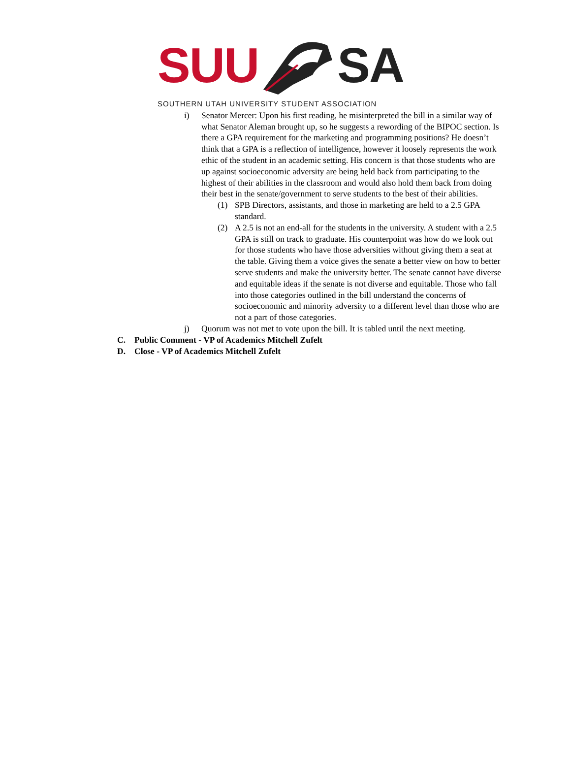SUU SA
SOUTHERN UTAH UNIVERSITY STUDENT ASSOCIATION
i) Senator Mercer: Upon his first reading, he misinterpreted the bill in a similar way of what Senator Aleman brought up, so he suggests a rewording of the BIPOC section. Is there a GPA requirement for the marketing and programming positions? He doesn’t think that a GPA is a reflection of intelligence, however it loosely represents the work ethic of the student in an academic setting. His concern is that those students who are up against socioeconomic adversity are being held back from participating to the highest of their abilities in the classroom and would also hold them back from doing their best in the senate/government to serve students to the best of their abilities.
(1) SPB Directors, assistants, and those in marketing are held to a 2.5 GPA standard.
(2) A 2.5 is not an end-all for the students in the university. A student with a 2.5 GPA is still on track to graduate. His counterpoint was how do we look out for those students who have those adversities without giving them a seat at the table. Giving them a voice gives the senate a better view on how to better serve students and make the university better. The senate cannot have diverse and equitable ideas if the senate is not diverse and equitable. Those who fall into those categories outlined in the bill understand the concerns of socioeconomic and minority adversity to a different level than those who are not a part of those categories.
j) Quorum was not met to vote upon the bill. It is tabled until the next meeting.
C. Public Comment - VP of Academics Mitchell Zufelt
D. Close - VP of Academics Mitchell Zufelt